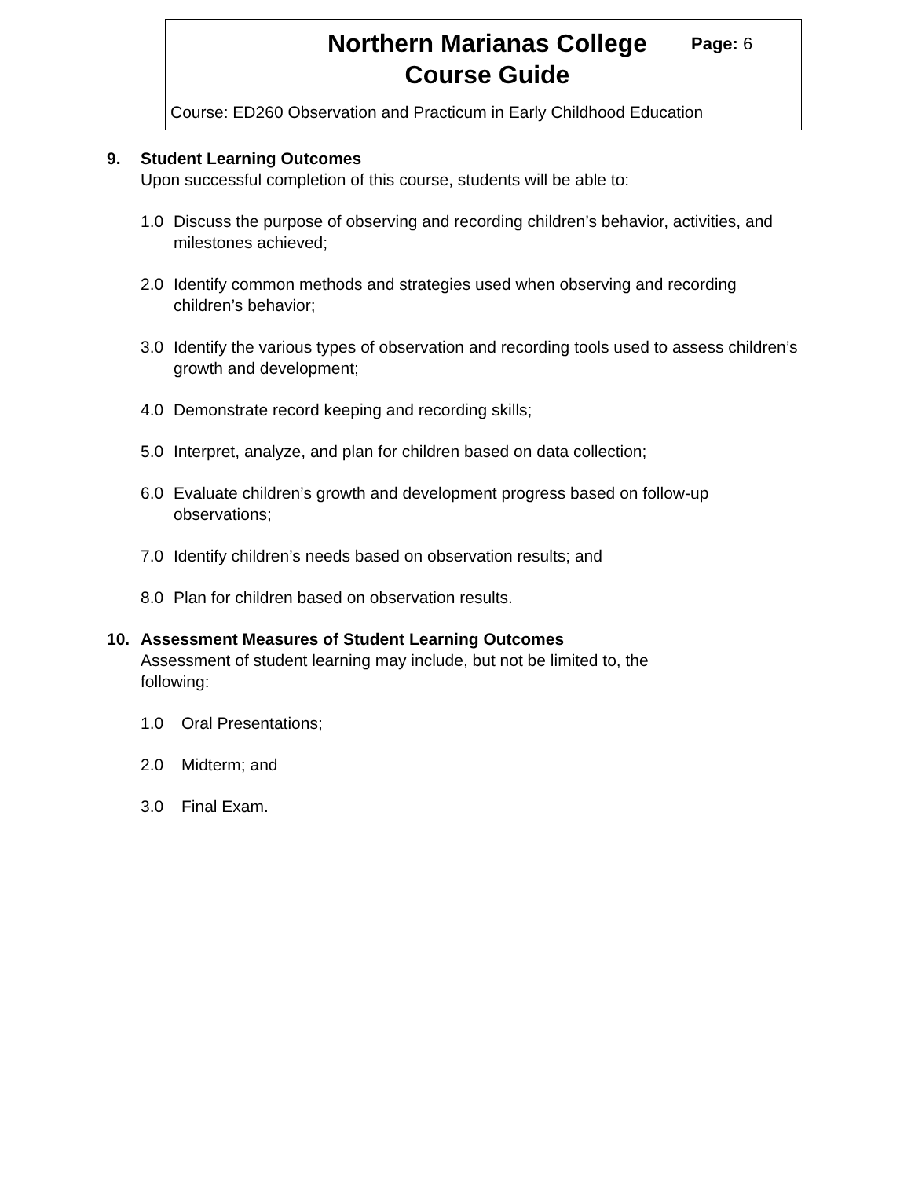Northern Marianas College
Course Guide
Page: 6
Course: ED260 Observation and Practicum in Early Childhood Education
9. Student Learning Outcomes
Upon successful completion of this course, students will be able to:
1.0 Discuss the purpose of observing and recording children’s behavior, activities, and milestones achieved;
2.0 Identify common methods and strategies used when observing and recording children’s behavior;
3.0 Identify the various types of observation and recording tools used to assess children’s growth and development;
4.0 Demonstrate record keeping and recording skills;
5.0 Interpret, analyze, and plan for children based on data collection;
6.0 Evaluate children’s growth and development progress based on follow-up observations;
7.0 Identify children’s needs based on observation results; and
8.0 Plan for children based on observation results.
10. Assessment Measures of Student Learning Outcomes
Assessment of student learning may include, but not be limited to, the following:
1.0 Oral Presentations;
2.0 Midterm; and
3.0 Final Exam.